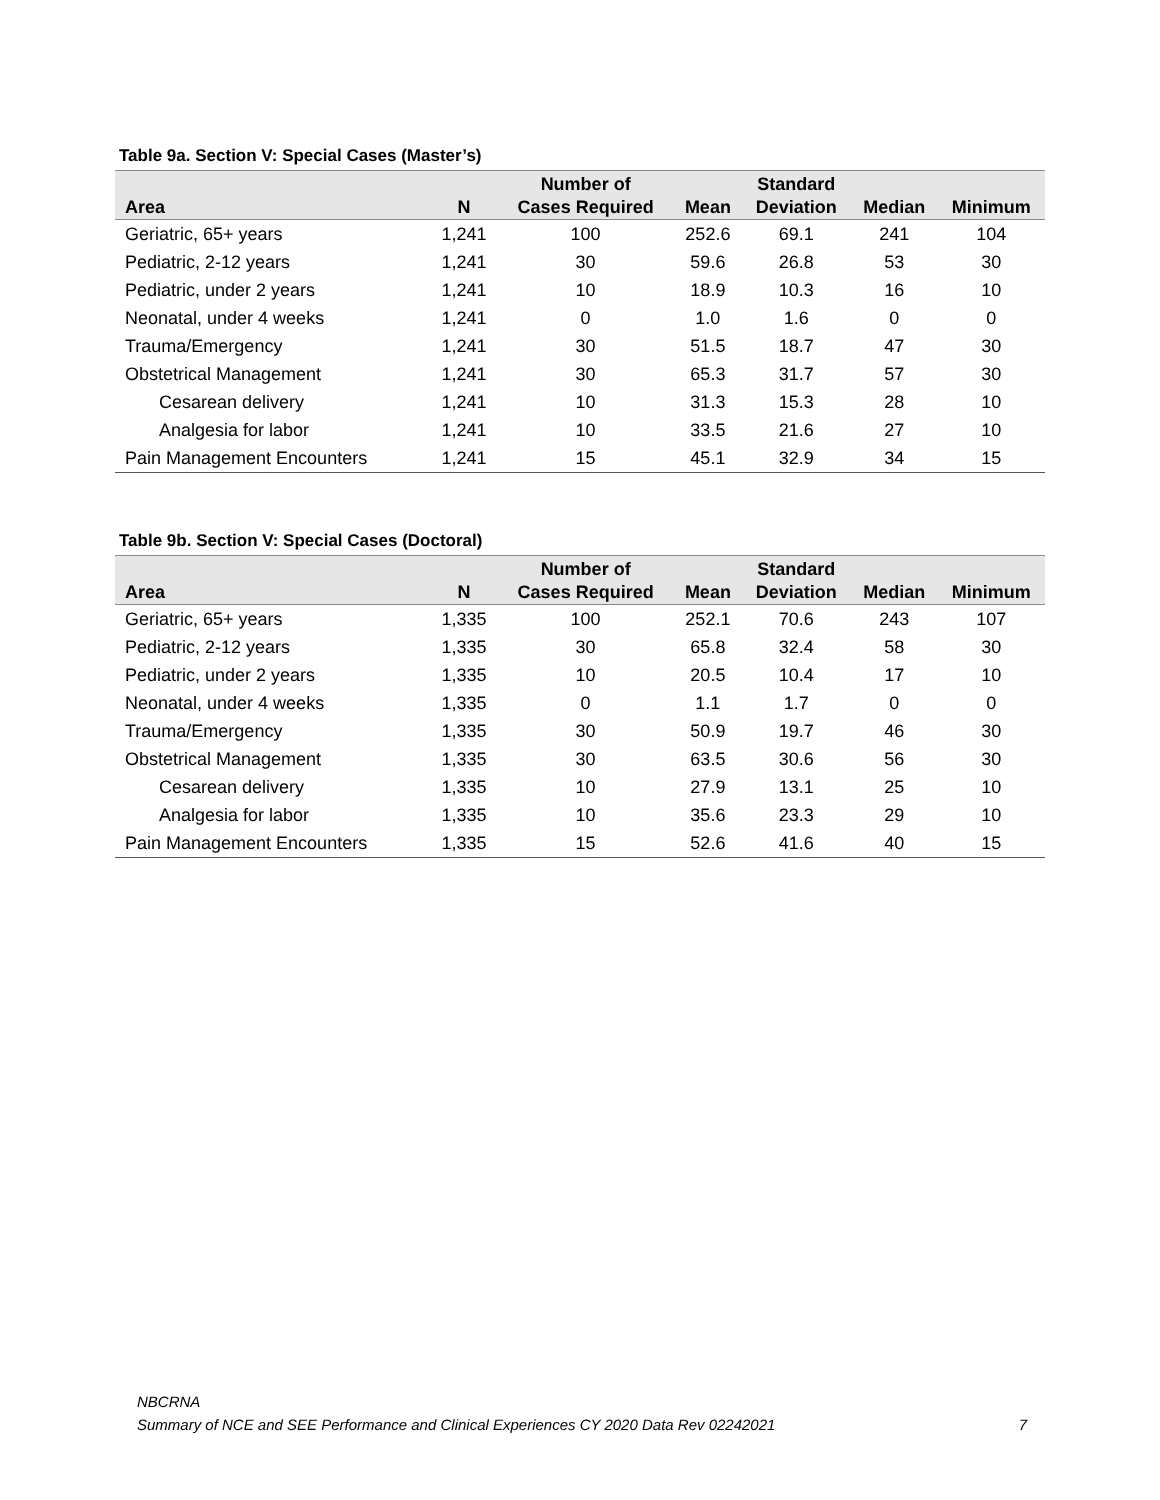Table 9a. Section V: Special Cases (Master’s)
| | | Number of | | Standard | | |
| --- | --- | --- | --- | --- | --- | --- |
| Area | N | Cases Required | Mean | Deviation | Median | Minimum |
| Geriatric, 65+ years | 1,241 | 100 | 252.6 | 69.1 | 241 | 104 |
| Pediatric, 2-12 years | 1,241 | 30 | 59.6 | 26.8 | 53 | 30 |
| Pediatric, under 2 years | 1,241 | 10 | 18.9 | 10.3 | 16 | 10 |
| Neonatal, under 4 weeks | 1,241 | 0 | 1.0 | 1.6 | 0 | 0 |
| Trauma/Emergency | 1,241 | 30 | 51.5 | 18.7 | 47 | 30 |
| Obstetrical Management | 1,241 | 30 | 65.3 | 31.7 | 57 | 30 |
| Cesarean delivery | 1,241 | 10 | 31.3 | 15.3 | 28 | 10 |
| Analgesia for labor | 1,241 | 10 | 33.5 | 21.6 | 27 | 10 |
| Pain Management Encounters | 1,241 | 15 | 45.1 | 32.9 | 34 | 15 |
Table 9b. Section V: Special Cases (Doctoral)
| | | Number of | | Standard | | |
| --- | --- | --- | --- | --- | --- | --- |
| Area | N | Cases Required | Mean | Deviation | Median | Minimum |
| Geriatric, 65+ years | 1,335 | 100 | 252.1 | 70.6 | 243 | 107 |
| Pediatric, 2-12 years | 1,335 | 30 | 65.8 | 32.4 | 58 | 30 |
| Pediatric, under 2 years | 1,335 | 10 | 20.5 | 10.4 | 17 | 10 |
| Neonatal, under 4 weeks | 1,335 | 0 | 1.1 | 1.7 | 0 | 0 |
| Trauma/Emergency | 1,335 | 30 | 50.9 | 19.7 | 46 | 30 |
| Obstetrical Management | 1,335 | 30 | 63.5 | 30.6 | 56 | 30 |
| Cesarean delivery | 1,335 | 10 | 27.9 | 13.1 | 25 | 10 |
| Analgesia for labor | 1,335 | 10 | 35.6 | 23.3 | 29 | 10 |
| Pain Management Encounters | 1,335 | 15 | 52.6 | 41.6 | 40 | 15 |
NBCRNA
Summary of NCE and SEE Performance and Clinical Experiences CY 2020 Data Rev 02242021 7